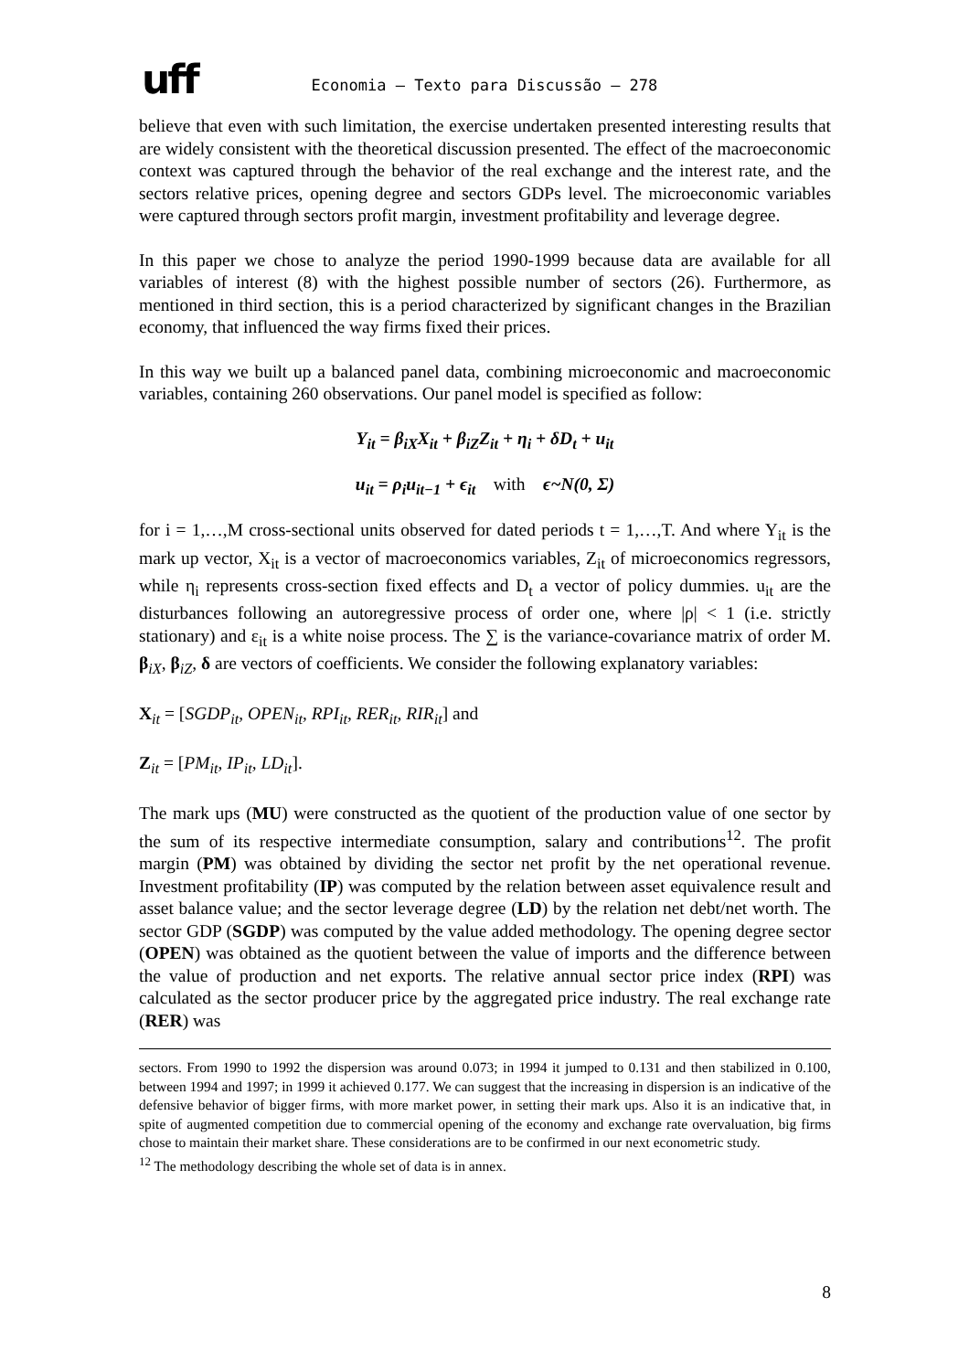uff Economia – Texto para Discussão – 278
believe that even with such limitation, the exercise undertaken presented interesting results that are widely consistent with the theoretical discussion presented. The effect of the macroeconomic context was captured through the behavior of the real exchange and the interest rate, and the sectors relative prices, opening degree and sectors GDPs level. The microeconomic variables were captured through sectors profit margin, investment profitability and leverage degree.
In this paper we chose to analyze the period 1990-1999 because data are available for all variables of interest (8) with the highest possible number of sectors (26). Furthermore, as mentioned in third section, this is a period characterized by significant changes in the Brazilian economy, that influenced the way firms fixed their prices.
In this way we built up a balanced panel data, combining microeconomic and macroeconomic variables, containing 260 observations. Our panel model is specified as follow:
Y<sub>it</sub> = β<sub>iX</sub>X<sub>it</sub> + β<sub>iZ</sub>Z<sub>it</sub> + η<sub>i</sub> + δD<sub>t</sub> + u<sub>it</sub>
u<sub>it</sub> = ρ<sub>i</sub>u<sub>it−1</sub> + ϵ<sub>it</sub> with ϵ~N(0, Σ)
for i = 1,…,M cross-sectional units observed for dated periods t = 1,…,T. And where Y<sub>it</sub> is the mark up vector, X<sub>it</sub> is a vector of macroeconomics variables, Z<sub>it</sub> of microeconomics regressors, while η<sub>i</sub> represents cross-section fixed effects and D<sub>t</sub> a vector of policy dummies. u<sub>it</sub> are the disturbances following an autoregressive process of order one, where |ρ| < 1 (i.e. strictly stationary) and ε<sub>it</sub> is a white noise process. The ∑ is the variance-covariance matrix of order M. β<sub>iX</sub>, β<sub>iZ</sub>, δ are vectors of coefficients. We consider the following explanatory variables:
X<sub>it</sub> = [SGDP<sub>it</sub>, OPEN<sub>it</sub>, RPI<sub>it</sub>, RER<sub>it</sub>, RIR<sub>it</sub>] and
Z<sub>it</sub> = [PM<sub>it</sub>, IP<sub>it</sub>, LD<sub>it</sub>].
The mark ups (MU) were constructed as the quotient of the production value of one sector by the sum of its respective intermediate consumption, salary and contributions<sup>12</sup>. The profit margin (PM) was obtained by dividing the sector net profit by the net operational revenue. Investment profitability (IP) was computed by the relation between asset equivalence result and asset balance value; and the sector leverage degree (LD) by the relation net debt/net worth. The sector GDP (SGDP) was computed by the value added methodology. The opening degree sector (OPEN) was obtained as the quotient between the value of imports and the difference between the value of production and net exports. The relative annual sector price index (RPI) was calculated as the sector producer price by the aggregated price industry. The real exchange rate (RER) was
sectors. From 1990 to 1992 the dispersion was around 0.073; in 1994 it jumped to 0.131 and then stabilized in 0.100, between 1994 and 1997; in 1999 it achieved 0.177. We can suggest that the increasing in dispersion is an indicative of the defensive behavior of bigger firms, with more market power, in setting their mark ups. Also it is an indicative that, in spite of augmented competition due to commercial opening of the economy and exchange rate overvaluation, big firms chose to maintain their market share. These considerations are to be confirmed in our next econometric study.
<sup>12</sup> The methodology describing the whole set of data is in annex.
8